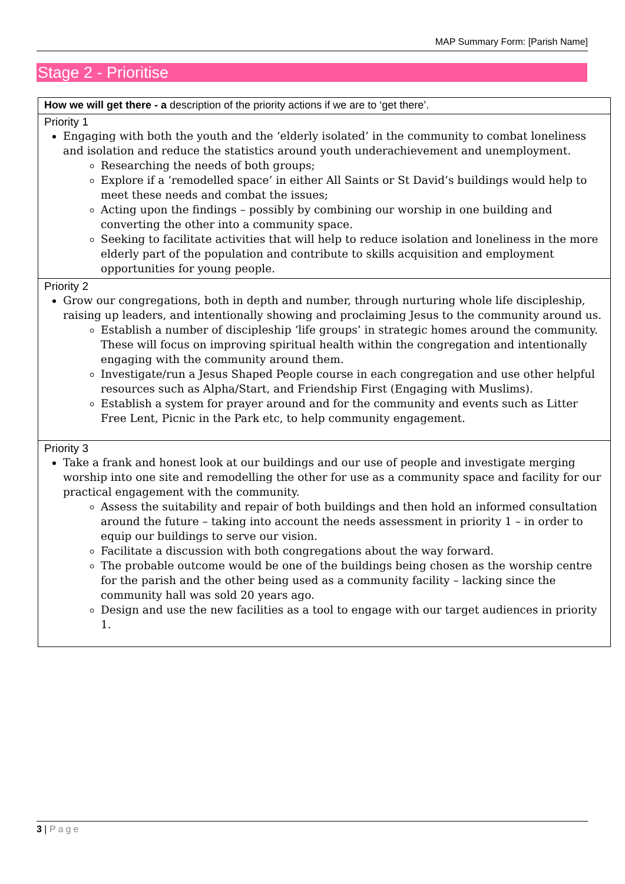MAP Summary Form: [Parish Name]
Stage 2 - Prioritise
| How we will get there - a description of the priority actions if we are to ‘get there’. |
| Priority 1 Engaging with both the youth and the ‘elderly isolated’ in the community to combat loneliness and isolation and reduce the statistics around youth underachievement and unemployment. Researching the needs of both groups; Explore if a ‘remodelled space’ in either All Saints or St David’s buildings would help to meet these needs and combat the issues; Acting upon the findings – possibly by combining our worship in one building and converting the other into a community space. Seeking to facilitate activities that will help to reduce isolation and loneliness in the more elderly part of the population and contribute to skills acquisition and employment opportunities for young people. |
| Priority 2 Grow our congregations, both in depth and number, through nurturing whole life discipleship, raising up leaders, and intentionally showing and proclaiming Jesus to the community around us. Establish a number of discipleship ‘life groups’ in strategic homes around the community. These will focus on improving spiritual health within the congregation and intentionally engaging with the community around them. Investigate/run a Jesus Shaped People course in each congregation and use other helpful resources such as Alpha/Start, and Friendship First (Engaging with Muslims). Establish a system for prayer around and for the community and events such as Litter Free Lent, Picnic in the Park etc, to help community engagement. |
| Priority 3 Take a frank and honest look at our buildings and our use of people and investigate merging worship into one site and remodelling the other for use as a community space and facility for our practical engagement with the community. Assess the suitability and repair of both buildings and then hold an informed consultation around the future – taking into account the needs assessment in priority 1 – in order to equip our buildings to serve our vision. Facilitate a discussion with both congregations about the way forward. The probable outcome would be one of the buildings being chosen as the worship centre for the parish and the other being used as a community facility – lacking since the community hall was sold 20 years ago. Design and use the new facilities as a tool to engage with our target audiences in priority 1. |
3 | Page